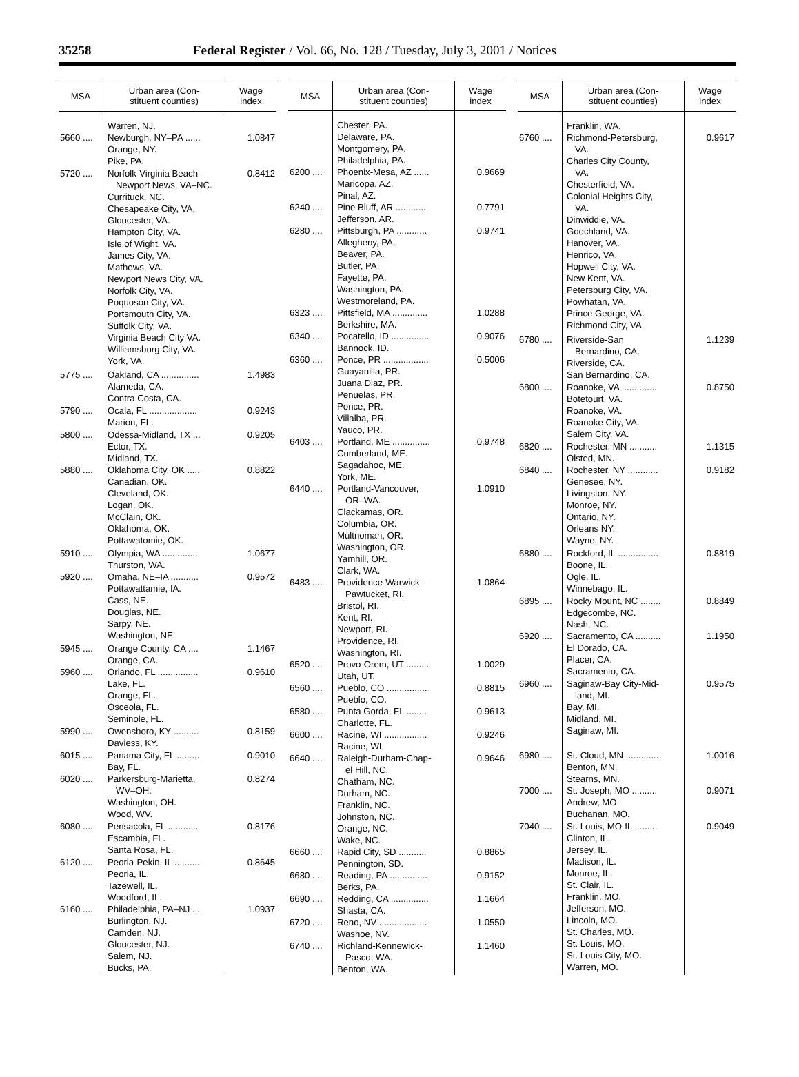35258 Federal Register / Vol. 66, No. 128 / Tuesday, July 3, 2001 / Notices
| MSA | Urban area (Con- stituent counties) | Wage index |
| --- | --- | --- |
| | Warren, NJ. | |
| 5660 .... | Newburgh, NY–PA ...... Orange, NY. Pike, PA. | 1.0847 |
| 5720 .... | Norfolk-Virginia Beach- Newport News, VA–NC. Currituck, NC. Chesapeake City, VA. Gloucester, VA. Hampton City, VA. Isle of Wight, VA. James City, VA. Mathews, VA. Newport News City, VA. Norfolk City, VA. Poquoson City, VA. Portsmouth City, VA. Suffolk City, VA. Virginia Beach City VA. Williamsburg City, VA. York, VA. | 0.8412 |
| 5775 .... | Oakland, CA ............... Alameda, CA. Contra Costa, CA. | 1.4983 |
| 5790 .... | Ocala, FL ................... Marion, FL. | 0.9243 |
| 5800 .... | Odessa-Midland, TX ... Ector, TX. Midland, TX. | 0.9205 |
| 5880 .... | Oklahoma City, OK ..... Canadian, OK. Cleveland, OK. Logan, OK. McClain, OK. Oklahoma, OK. Pottawatomie, OK. | 0.8822 |
| 5910 .... | Olympia, WA .............. Thurston, WA. | 1.0677 |
| 5920 .... | Omaha, NE–IA ........... Pottawattamie, IA. Cass, NE. Douglas, NE. Sarpy, NE. Washington, NE. | 0.9572 |
| 5945 .... | Orange County, CA .... Orange, CA. | 1.1467 |
| 5960 .... | Orlando, FL ................ Lake, FL. Orange, FL. Osceola, FL. Seminole, FL. | 0.9610 |
| 5990 .... | Owensboro, KY .......... Daviess, KY. | 0.8159 |
| 6015 .... | Panama City, FL ......... Bay, FL. | 0.9010 |
| 6020 .... | Parkersburg-Marietta, WV–OH. Washington, OH. Wood, WV. | 0.8274 |
| 6080 .... | Pensacola, FL ............ Escambia, FL. Santa Rosa, FL. | 0.8176 |
| 6120 .... | Peoria-Pekin, IL .......... Peoria, IL. Tazewell, IL. Woodford, IL. | 0.8645 |
| 6160 .... | Philadelphia, PA–NJ ... Burlington, NJ. Camden, NJ. Gloucester, NJ. Salem, NJ. Bucks, PA. | 1.0937 |
| MSA | Urban area (Con- stituent counties) | Wage index |
| --- | --- | --- |
| | Chester, PA. Delaware, PA. Montgomery, PA. Philadelphia, PA. | |
| 6200 .... | Phoenix-Mesa, AZ ...... Maricopa, AZ. Pinal, AZ. | 0.9669 |
| 6240 .... | Pine Bluff, AR ............ Jefferson, AR. | 0.7791 |
| 6280 .... | Pittsburgh, PA ............ Allegheny, PA. Beaver, PA. Butler, PA. Fayette, PA. Washington, PA. Westmoreland, PA. | 0.9741 |
| 6323 .... | Pittsfield, MA .............. Berkshire, MA. | 1.0288 |
| 6340 .... | Pocatello, ID ............... Bannock, ID. | 0.9076 |
| 6360 .... | Ponce, PR .................. Guayanilla, PR. Juana Diaz, PR. Penuelas, PR. Ponce, PR. Villalba, PR. Yauco, PR. | 0.5006 |
| 6403 .... | Portland, ME ............... Cumberland, ME. Sagadahoc, ME. York, ME. | 0.9748 |
| 6440 .... | Portland-Vancouver, OR–WA. Clackamas, OR. Columbia, OR. Multnomah, OR. Washington, OR. Yamhill, OR. Clark, WA. | 1.0910 |
| 6483 .... | Providence-Warwick- Pawtucket, RI. Bristol, RI. Kent, RI. Newport, RI. Providence, RI. Washington, RI. | 1.0864 |
| 6520 .... | Provo-Orem, UT ......... Utah, UT. | 1.0029 |
| 6560 .... | Pueblo, CO ................ Pueblo, CO. | 0.8815 |
| 6580 .... | Punta Gorda, FL ........ Charlotte, FL. | 0.9613 |
| 6600 .... | Racine, WI ................. Racine, WI. | 0.9246 |
| 6640 .... | Raleigh-Durham-Chap- el Hill, NC. Chatham, NC. Durham, NC. Franklin, NC. Johnston, NC. Orange, NC. Wake, NC. | 0.9646 |
| 6660 .... | Rapid City, SD ........... Pennington, SD. | 0.8865 |
| 6680 .... | Reading, PA ............... Berks, PA. | 0.9152 |
| 6690 .... | Redding, CA ............... Shasta, CA. | 1.1664 |
| 6720 .... | Reno, NV ................... Washoe, NV. | 1.0550 |
| 6740 .... | Richland-Kennewick- Pasco, WA. Benton, WA. | 1.1460 |
| MSA | Urban area (Con- stituent counties) | Wage index |
| --- | --- | --- |
| | Franklin, WA. | |
| 6760 .... | Richmond-Petersburg, VA. Charles City County, VA. Chesterfield, VA. Colonial Heights City, VA. Dinwiddie, VA. Goochland, VA. Hanover, VA. Henrico, VA. Hopwell City, VA. New Kent, VA. Petersburg City, VA. Powhatan, VA. Prince George, VA. Richmond City, VA. | 0.9617 |
| 6780 .... | Riverside-San Bernardino, CA. Riverside, CA. San Bernardino, CA. | 1.1239 |
| 6800 .... | Roanoke, VA .............. Botetourt, VA. Roanoke, VA. Roanoke City, VA. Salem City, VA. | 0.8750 |
| 6820 .... | Rochester, MN ........... Olsted, MN. | 1.1315 |
| 6840 .... | Rochester, NY ............ Genesee, NY. Livingston, NY. Monroe, NY. Ontario, NY. Orleans NY. Wayne, NY. | 0.9182 |
| 6880 .... | Rockford, IL ................ Boone, IL. Ogle, IL. Winnebago, IL. | 0.8819 |
| 6895 .... | Rocky Mount, NC ........ Edgecombe, NC. Nash, NC. | 0.8849 |
| 6920 .... | Sacramento, CA .......... El Dorado, CA. Placer, CA. Sacramento, CA. | 1.1950 |
| 6960 .... | Saginaw-Bay City-Mid- land, MI. Bay, MI. Midland, MI. Saginaw, MI. | 0.9575 |
| 6980 .... | St. Cloud, MN ............. Benton, MN. Stearns, MN. | 1.0016 |
| 7000 .... | St. Joseph, MO .......... Andrew, MO. Buchanan, MO. | 0.9071 |
| 7040 .... | St. Louis, MO-IL ......... Clinton, IL. Jersey, IL. Madison, IL. Monroe, IL. St. Clair, IL. Franklin, MO. Jefferson, MO. Lincoln, MO. St. Charles, MO. St. Louis, MO. St. Louis City, MO. Warren, MO. | 0.9049 |